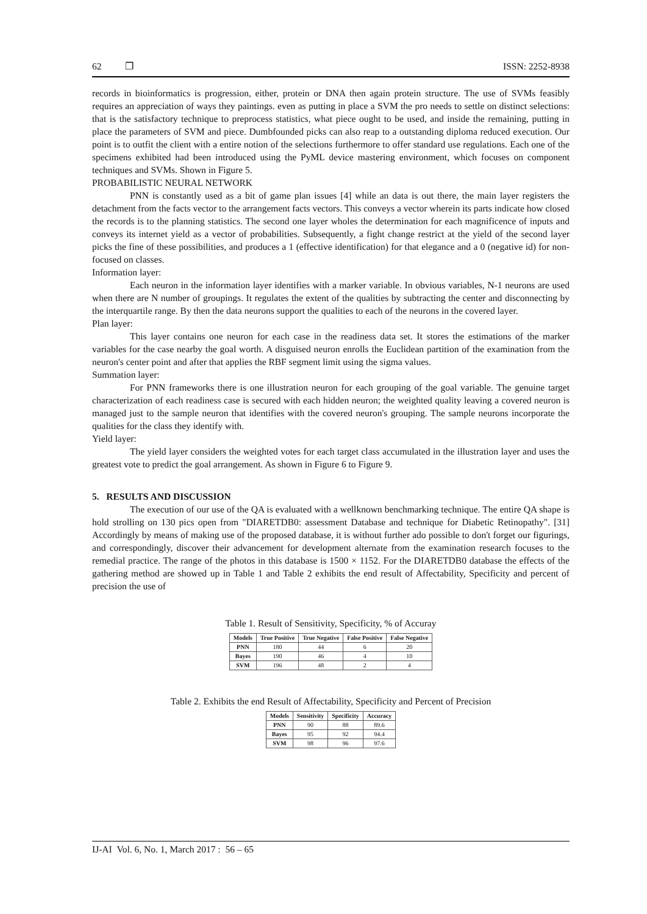62 ❐ ISSN: 2252-8938
records in bioinformatics is progression, either, protein or DNA then again protein structure. The use of SVMs feasibly requires an appreciation of ways they paintings. even as putting in place a SVM the pro needs to settle on distinct selections: that is the satisfactory technique to preprocess statistics, what piece ought to be used, and inside the remaining, putting in place the parameters of SVM and piece. Dumbfounded picks can also reap to a outstanding diploma reduced execution. Our point is to outfit the client with a entire notion of the selections furthermore to offer standard use regulations. Each one of the specimens exhibited had been introduced using the PyML device mastering environment, which focuses on component techniques and SVMs. Shown in Figure 5.
PROBABILISTIC NEURAL NETWORK
PNN is constantly used as a bit of game plan issues [4] while an data is out there, the main layer registers the detachment from the facts vector to the arrangement facts vectors. This conveys a vector wherein its parts indicate how closed the records is to the planning statistics. The second one layer wholes the determination for each magnificence of inputs and conveys its internet yield as a vector of probabilities. Subsequently, a fight change restrict at the yield of the second layer picks the fine of these possibilities, and produces a 1 (effective identification) for that elegance and a 0 (negative id) for non-focused on classes.
Information layer:
Each neuron in the information layer identifies with a marker variable. In obvious variables, N-1 neurons are used when there are N number of groupings. It regulates the extent of the qualities by subtracting the center and disconnecting by the interquartile range. By then the data neurons support the qualities to each of the neurons in the covered layer.
Plan layer:
This layer contains one neuron for each case in the readiness data set. It stores the estimations of the marker variables for the case nearby the goal worth. A disguised neuron enrolls the Euclidean partition of the examination from the neuron's center point and after that applies the RBF segment limit using the sigma values.
Summation layer:
For PNN frameworks there is one illustration neuron for each grouping of the goal variable. The genuine target characterization of each readiness case is secured with each hidden neuron; the weighted quality leaving a covered neuron is managed just to the sample neuron that identifies with the covered neuron's grouping. The sample neurons incorporate the qualities for the class they identify with.
Yield layer:
The yield layer considers the weighted votes for each target class accumulated in the illustration layer and uses the greatest vote to predict the goal arrangement. As shown in Figure 6 to Figure 9.
5. RESULTS AND DISCUSSION
The execution of our use of the QA is evaluated with a wellknown benchmarking technique. The entire QA shape is hold strolling on 130 pics open from "DIARETDB0: assessment Database and technique for Diabetic Retinopathy". [31] Accordingly by means of making use of the proposed database, it is without further ado possible to don't forget our figurings, and correspondingly, discover their advancement for development alternate from the examination research focuses to the remedial practice. The range of the photos in this database is 1500 × 1152. For the DIARETDB0 database the effects of the gathering method are showed up in Table 1 and Table 2 exhibits the end result of Affectability, Specificity and percent of precision the use of
Table 1. Result of Sensitivity, Specificity, % of Accuray
| Models | True Positive | True Negative | False Positive | False Negative |
| --- | --- | --- | --- | --- |
| PNN | 180 | 44 | 6 | 20 |
| Bayes | 190 | 46 | 4 | 10 |
| SVM | 196 | 48 | 2 | 4 |
Table 2. Exhibits the end Result of Affectability, Specificity and Percent of Precision
| Models | Sensitivity | Specificity | Accuracy |
| --- | --- | --- | --- |
| PNN | 90 | 88 | 89.6 |
| Bayes | 95 | 92 | 94.4 |
| SVM | 98 | 96 | 97.6 |
IJ-AI Vol. 6, No. 1, March 2017 : 56 – 65